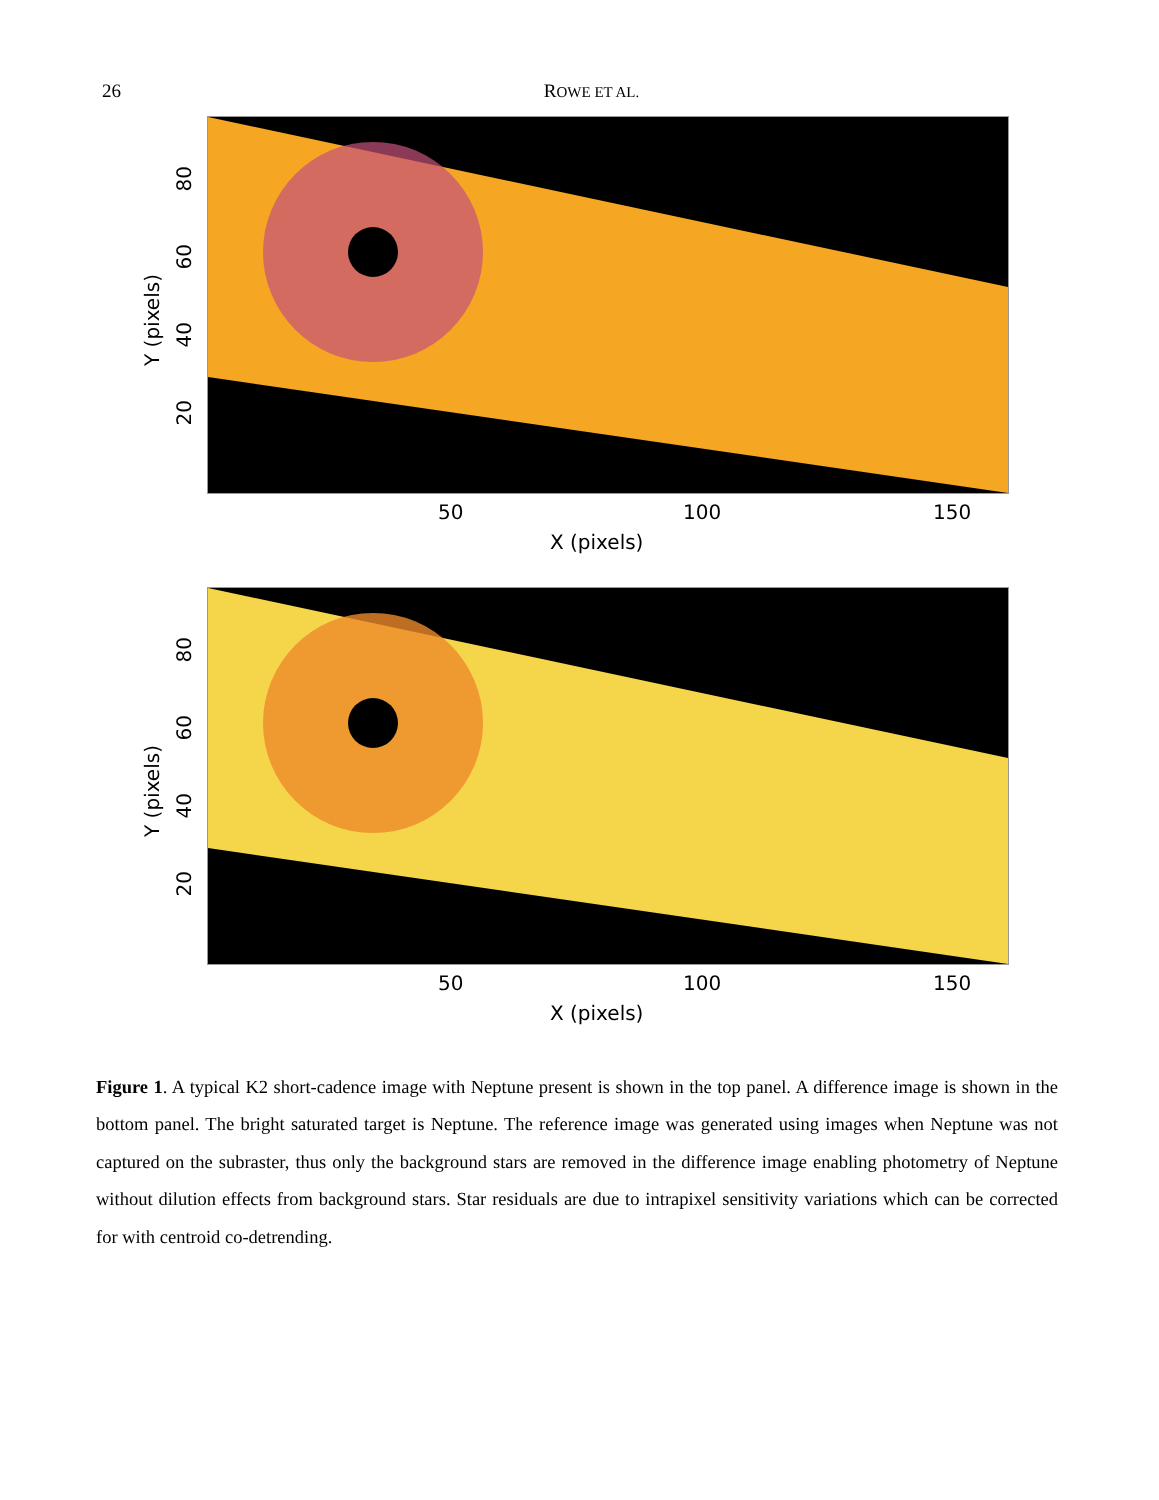26 ROWE ET AL.
Y (pixels)
80
60
40
20
50 100 150
X (pixels)
Y (pixels)
80
60
40
20
50 100 150
X (pixels)
Figure 1. A typical K2 short-cadence image with Neptune present is shown in the top panel. A difference image is shown in the bottom panel. The bright saturated target is Neptune. The reference image was generated using images when Neptune was not captured on the subraster, thus only the background stars are removed in the difference image enabling photometry of Neptune without dilution effects from background stars. Star residuals are due to intrapixel sensitivity variations which can be corrected for with centroid co-detrending.